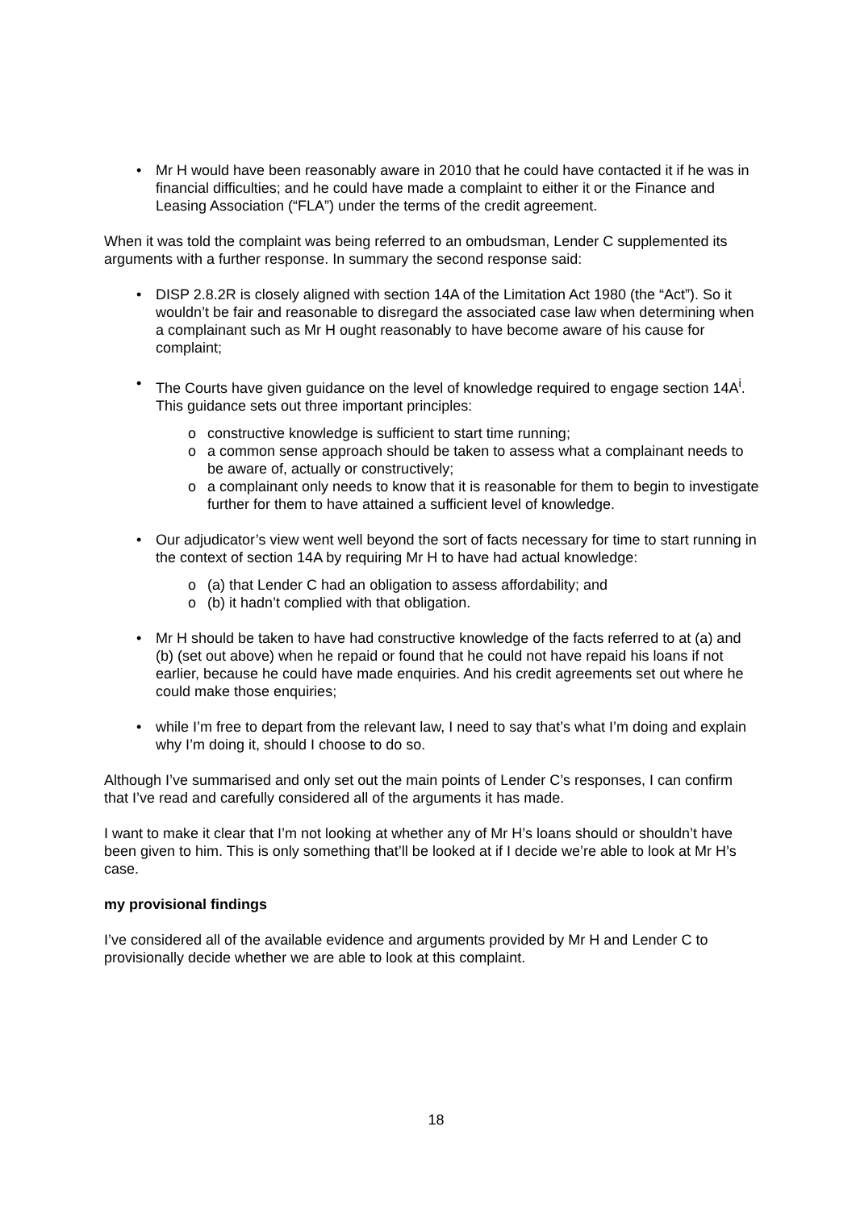• Mr H would have been reasonably aware in 2010 that he could have contacted it if he was in financial difficulties; and he could have made a complaint to either it or the Finance and Leasing Association (“FLA”) under the terms of the credit agreement.
When it was told the complaint was being referred to an ombudsman, Lender C supplemented its arguments with a further response. In summary the second response said:
• DISP 2.8.2R is closely aligned with section 14A of the Limitation Act 1980 (the “Act”). So it wouldn’t be fair and reasonable to disregard the associated case law when determining when a complainant such as Mr H ought reasonably to have become aware of his cause for complaint;
• The Courts have given guidance on the level of knowledge required to engage section 14A<sup>i</sup>. This guidance sets out three important principles:
o constructive knowledge is sufficient to start time running;
o a common sense approach should be taken to assess what a complainant needs to be aware of, actually or constructively;
o a complainant only needs to know that it is reasonable for them to begin to investigate further for them to have attained a sufficient level of knowledge.
• Our adjudicator’s view went well beyond the sort of facts necessary for time to start running in the context of section 14A by requiring Mr H to have had actual knowledge:
o (a) that Lender C had an obligation to assess affordability; and
o (b) it hadn’t complied with that obligation.
• Mr H should be taken to have had constructive knowledge of the facts referred to at (a) and (b) (set out above) when he repaid or found that he could not have repaid his loans if not earlier, because he could have made enquiries. And his credit agreements set out where he could make those enquiries;
• while I’m free to depart from the relevant law, I need to say that’s what I’m doing and explain why I’m doing it, should I choose to do so.
Although I’ve summarised and only set out the main points of Lender C’s responses, I can confirm that I’ve read and carefully considered all of the arguments it has made.
I want to make it clear that I’m not looking at whether any of Mr H’s loans should or shouldn’t have been given to him. This is only something that’ll be looked at if I decide we’re able to look at Mr H’s case.
my provisional findings
I’ve considered all of the available evidence and arguments provided by Mr H and Lender C to provisionally decide whether we are able to look at this complaint.
18